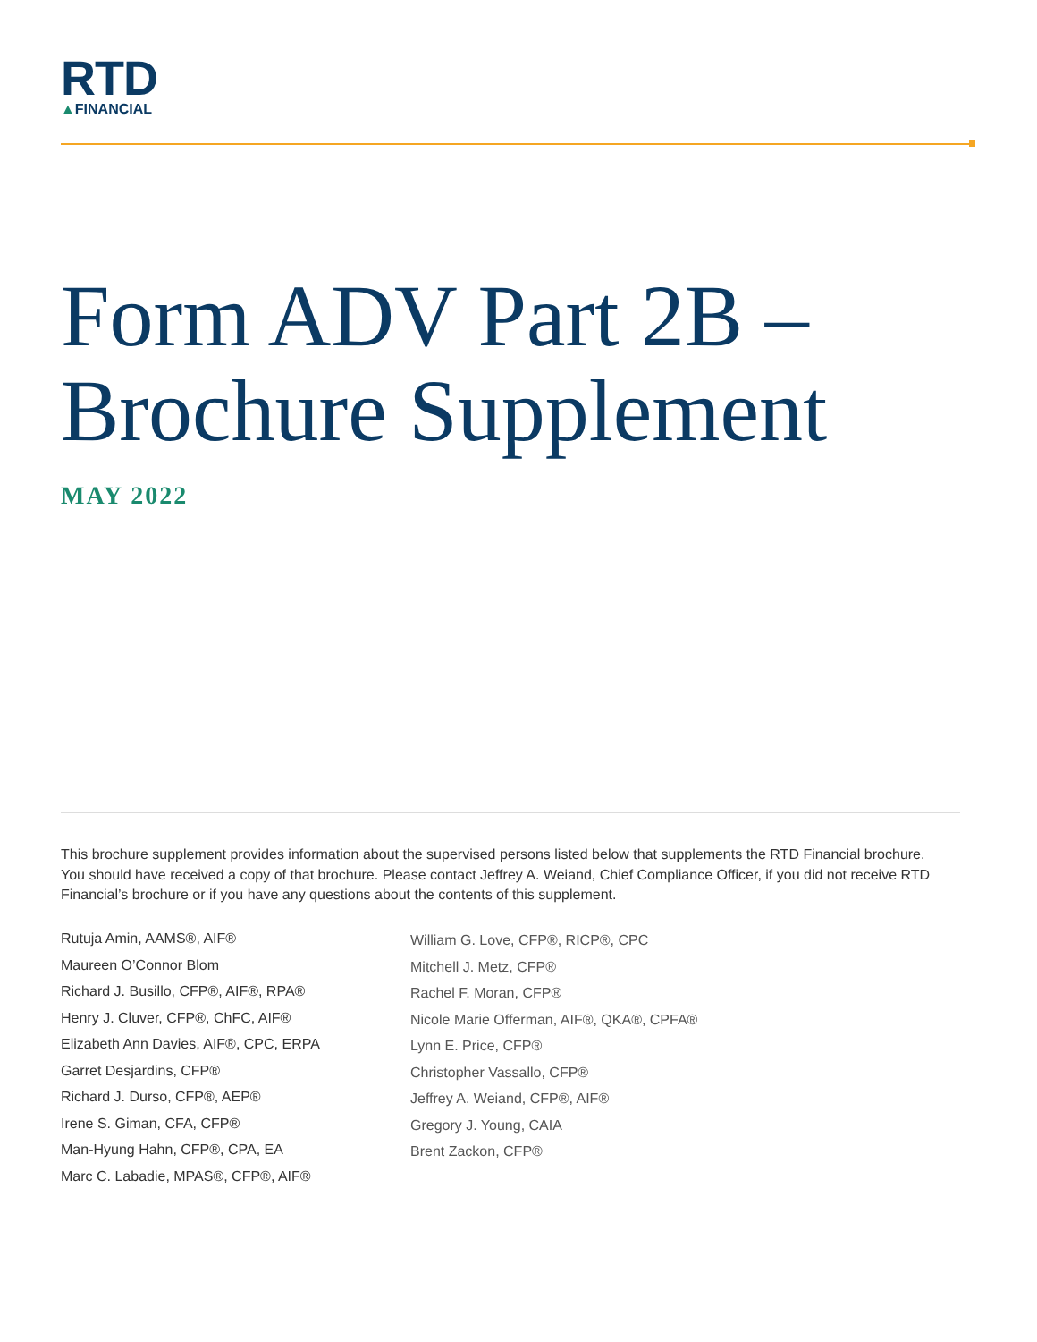RTD
▲FINANCIAL
Form ADV Part 2B –
Brochure Supplement
MAY 2022
This brochure supplement provides information about the supervised persons listed below that supplements the RTD Financial brochure. You should have received a copy of that brochure. Please contact Jeffrey A. Weiand, Chief Compliance Officer, if you did not receive RTD Financial’s brochure or if you have any questions about the contents of this supplement.
Rutuja Amin, AAMS®, AIF®
Maureen O’Connor Blom
Richard J. Busillo, CFP®, AIF®, RPA®
Henry J. Cluver, CFP®, ChFC, AIF®
Elizabeth Ann Davies, AIF®, CPC, ERPA
Garret Desjardins, CFP®
Richard J. Durso, CFP®, AEP®
Irene S. Giman, CFA, CFP®
Man-Hyung Hahn, CFP®, CPA, EA
Marc C. Labadie, MPAS®, CFP®, AIF®
William G. Love, CFP®, RICP®, CPC
Mitchell J. Metz, CFP®
Rachel F. Moran, CFP®
Nicole Marie Offerman, AIF®, QKA®, CPFA®
Lynn E. Price, CFP®
Christopher Vassallo, CFP®
Jeffrey A. Weiand, CFP®, AIF®
Gregory J. Young, CAIA
Brent Zackon, CFP®